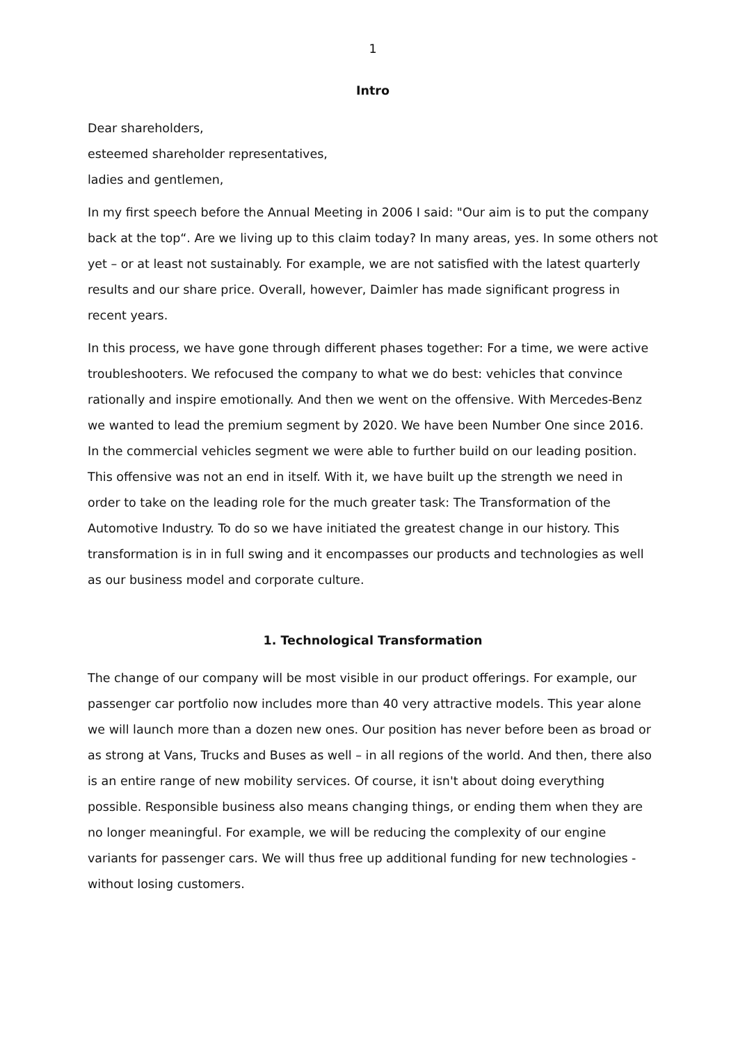1
Intro
Dear shareholders,
esteemed shareholder representatives,
ladies and gentlemen,
In my first speech before the Annual Meeting in 2006 I said: "Our aim is to put the company back at the top“. Are we living up to this claim today? In many areas, yes. In some others not yet – or at least not sustainably. For example, we are not satisfied with the latest quarterly results and our share price. Overall, however, Daimler has made significant progress in recent years.
In this process, we have gone through different phases together: For a time, we were active troubleshooters. We refocused the company to what we do best: vehicles that convince rationally and inspire emotionally. And then we went on the offensive. With Mercedes-Benz we wanted to lead the premium segment by 2020. We have been Number One since 2016. In the commercial vehicles segment we were able to further build on our leading position. This offensive was not an end in itself. With it, we have built up the strength we need in order to take on the leading role for the much greater task: The Transformation of the Automotive Industry. To do so we have initiated the greatest change in our history. This transformation is in in full swing and it encompasses our products and technologies as well as our business model and corporate culture.
1. Technological Transformation
The change of our company will be most visible in our product offerings. For example, our passenger car portfolio now includes more than 40 very attractive models. This year alone we will launch more than a dozen new ones. Our position has never before been as broad or as strong at Vans, Trucks and Buses as well – in all regions of the world. And then, there also is an entire range of new mobility services. Of course, it isn't about doing everything possible. Responsible business also means changing things, or ending them when they are no longer meaningful. For example, we will be reducing the complexity of our engine variants for passenger cars. We will thus free up additional funding for new technologies - without losing customers.